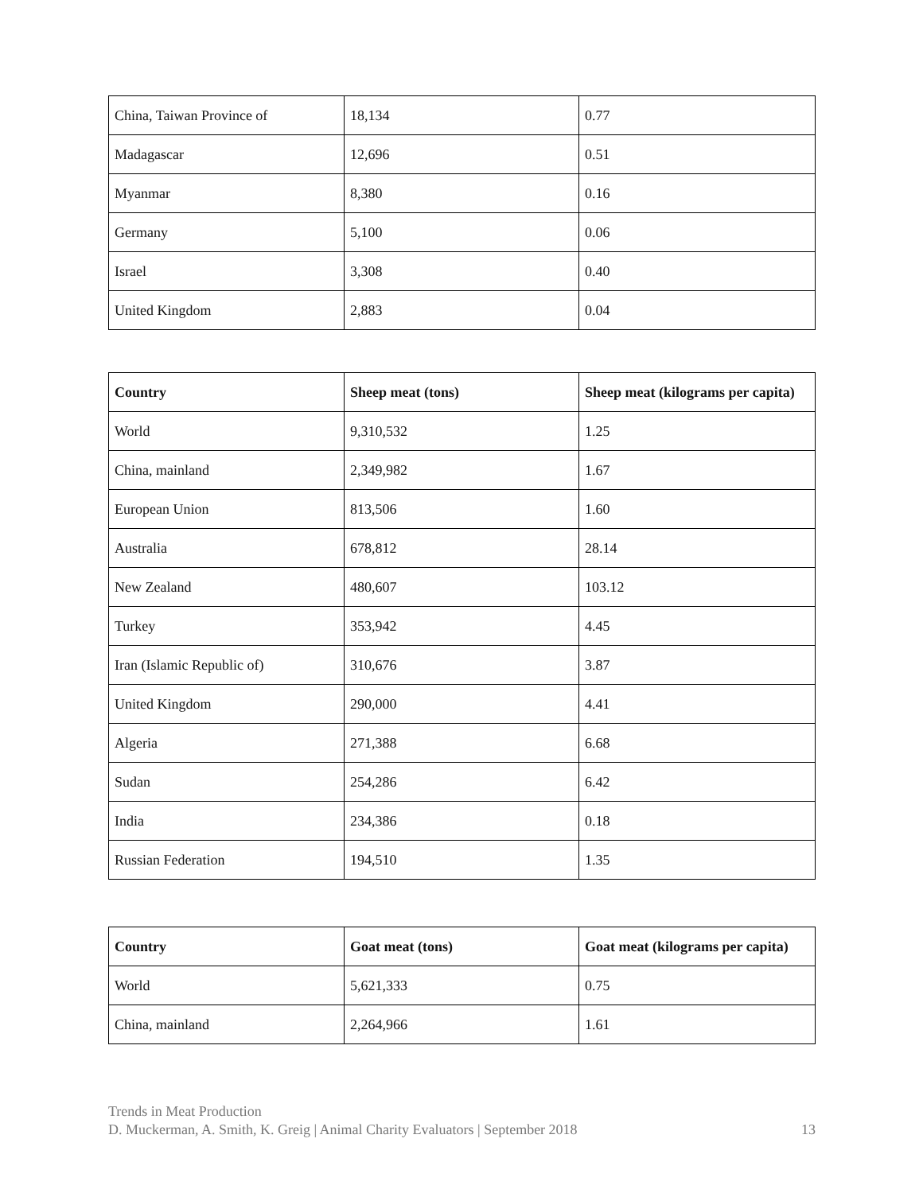| China, Taiwan Province of | 18,134 | 0.77 |
| Madagascar | 12,696 | 0.51 |
| Myanmar | 8,380 | 0.16 |
| Germany | 5,100 | 0.06 |
| Israel | 3,308 | 0.40 |
| United Kingdom | 2,883 | 0.04 |
| Country | Sheep meat (tons) | Sheep meat (kilograms per capita) |
| --- | --- | --- |
| World | 9,310,532 | 1.25 |
| China, mainland | 2,349,982 | 1.67 |
| European Union | 813,506 | 1.60 |
| Australia | 678,812 | 28.14 |
| New Zealand | 480,607 | 103.12 |
| Turkey | 353,942 | 4.45 |
| Iran (Islamic Republic of) | 310,676 | 3.87 |
| United Kingdom | 290,000 | 4.41 |
| Algeria | 271,388 | 6.68 |
| Sudan | 254,286 | 6.42 |
| India | 234,386 | 0.18 |
| Russian Federation | 194,510 | 1.35 |
| Country | Goat meat (tons) | Goat meat (kilograms per capita) |
| --- | --- | --- |
| World | 5,621,333 | 0.75 |
| China, mainland | 2,264,966 | 1.61 |
Trends in Meat Production
D. Muckerman, A. Smith, K. Greig | Animal Charity Evaluators | September 2018 13